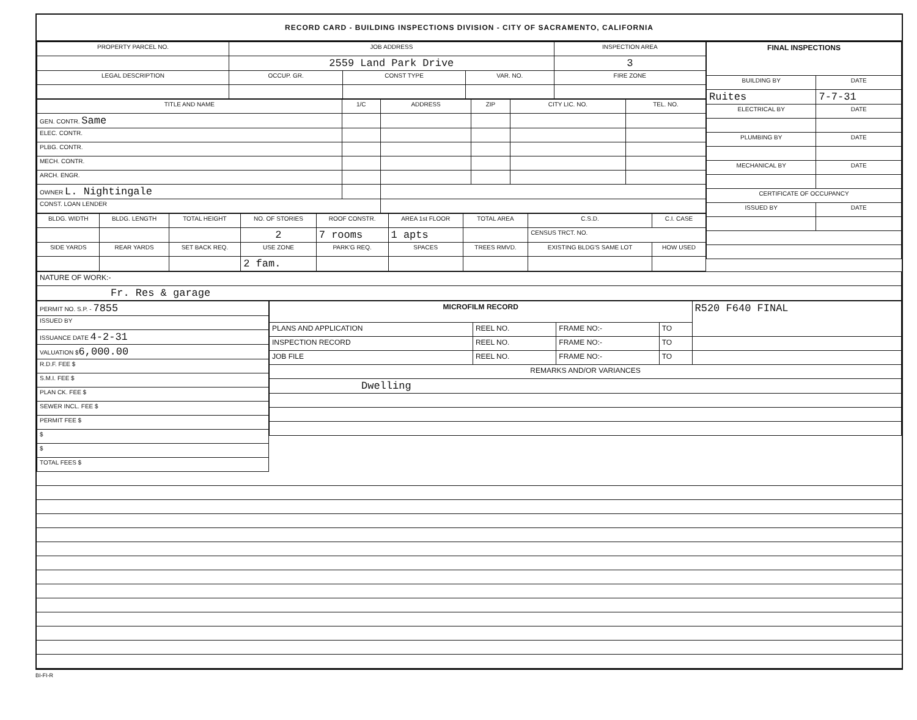RECORD CARD - BUILDING INSPECTIONS DIVISION - CITY OF SACRAMENTO, CALIFORNIA
| PROPERTY PARCEL NO. | JOB ADDRESS | | | | INSPECTION AREA |
| --- | --- | --- | --- | --- | --- |
| | 2559 Land Park Drive | | | | 3 |
| LEGAL DESCRIPTION | | OCCUP. GR. | CONST TYPE | VAR. NO. | FIRE ZONE |
| TITLE AND NAME | 1/C | ADDRESS | ZIP | CITY LIC. NO. | TEL. NO. |
| --- | --- | --- | --- | --- | --- |
| GEN. CONTR. Same | | | | | |
| ELEC. CONTR. | | | | | |
| PLBG. CONTR. | | | | | |
| MECH. CONTR. | | | | | |
| ARCH. ENGR. | | | | | |
| OWNER L. Nightingale | | | | | |
| CONST. LOAN LENDER | | | | | |
| BLDG. WIDTH | BLDG. LENGTH | TOTAL HEIGHT | NO. OF STORIES | ROOF CONSTR. | AREA 1st FLOOR | TOTAL AREA | C.S.D. | C.I. CASE |
| --- | --- | --- | --- | --- | --- | --- | --- | --- |
| | | | 2 | 7 rooms | 1 apts | | CENSUS TRCT. NO. | |
| SIDE YARDS | REAR YARDS | SET BACK REQ. | USE ZONE | PARK'G REQ. | SPACES | TREES RMVD. | EXISTING BLDG'S SAME LOT | HOW USED |
| | | | 2 fam. | | | | | |
| FINAL INSPECTIONS | |
| --- | --- |
| BUILDING BY | DATE |
| Ruites | 7-7-31 |
| ELECTRICAL BY | DATE |
| PLUMBING BY | DATE |
| MECHANICAL BY | DATE |
| CERTIFICATE OF OCCUPANCY | |
| ISSUED BY | DATE |
| NATURE OF WORK:- |
| Fr. Res & garage |
| PERMIT NO. S.P. - 7855 |
| ISSUED BY |
| ISSUANCE DATE 4-2-31 |
| VALUATION $ 6,000.00 |
| R.D.F. FEE $ |
| S.M.I. FEE $ |
| PLAN CK. FEE $ |
| SEWER INCL. FEE $ |
| PERMIT FEE $ |
| $ |
| $ |
| TOTAL FEES $ |
| MICROFILM RECORD | | | | R520 F640 FINAL |
| PLANS AND APPLICATION | REEL NO. | FRAME NO:- | TO | |
| INSPECTION RECORD | REEL NO. | FRAME NO:- | TO | |
| JOB FILE | REEL NO. | FRAME NO:- | TO | |
| REMARKS AND/OR VARIANCES | | | | |
| Dwelling | | | | |
BI-FI-R